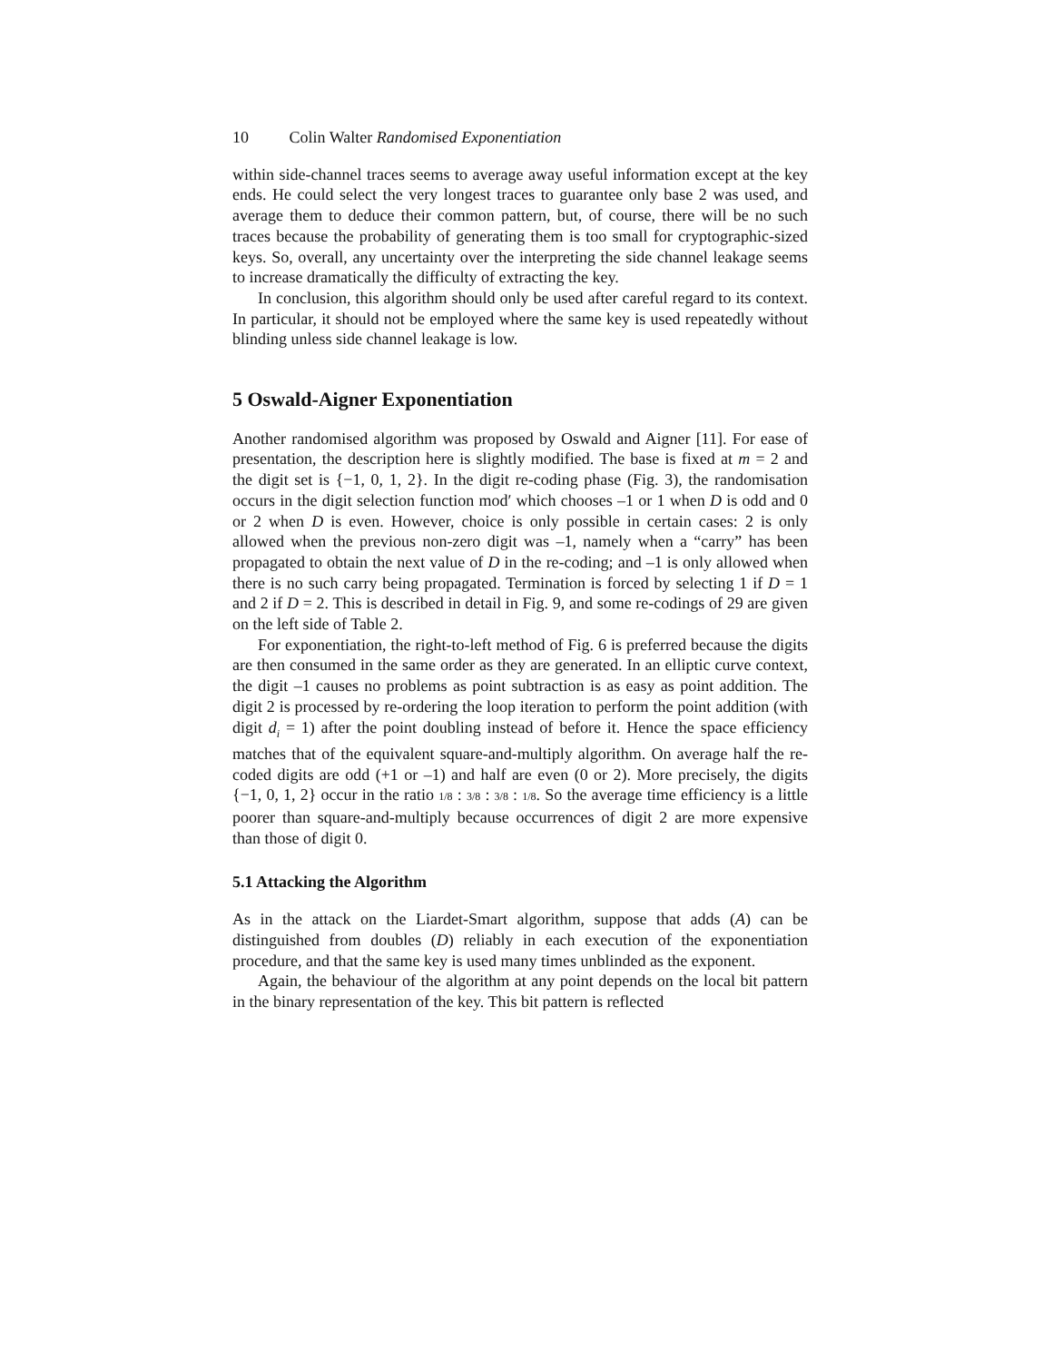10 Colin Walter Randomised Exponentiation
within side-channel traces seems to average away useful information except at the key ends. He could select the very longest traces to guarantee only base 2 was used, and average them to deduce their common pattern, but, of course, there will be no such traces because the probability of generating them is too small for cryptographic-sized keys. So, overall, any uncertainty over the interpreting the side channel leakage seems to increase dramatically the difficulty of extracting the key.
In conclusion, this algorithm should only be used after careful regard to its context. In particular, it should not be employed where the same key is used repeatedly without blinding unless side channel leakage is low.
5 Oswald-Aigner Exponentiation
Another randomised algorithm was proposed by Oswald and Aigner [11]. For ease of presentation, the description here is slightly modified. The base is fixed at m = 2 and the digit set is {−1, 0, 1, 2}. In the digit re-coding phase (Fig. 3), the randomisation occurs in the digit selection function mod′ which chooses –1 or 1 when D is odd and 0 or 2 when D is even. However, choice is only possible in certain cases: 2 is only allowed when the previous non-zero digit was –1, namely when a “carry” has been propagated to obtain the next value of D in the re-coding; and –1 is only allowed when there is no such carry being propagated. Termination is forced by selecting 1 if D = 1 and 2 if D = 2. This is described in detail in Fig. 9, and some re-codings of 29 are given on the left side of Table 2.
For exponentiation, the right-to-left method of Fig. 6 is preferred because the digits are then consumed in the same order as they are generated. In an elliptic curve context, the digit –1 causes no problems as point subtraction is as easy as point addition. The digit 2 is processed by re-ordering the loop iteration to perform the point addition (with digit d<sub>i</sub> = 1) after the point doubling instead of before it. Hence the space efficiency matches that of the equivalent square-and-multiply algorithm. On average half the re-coded digits are odd (+1 or –1) and half are even (0 or 2). More precisely, the digits {−1, 0, 1, 2} occur in the ratio 1/8 : 3/8 : 3/8 : 1/8. So the average time efficiency is a little poorer than square-and-multiply because occurrences of digit 2 are more expensive than those of digit 0.
5.1 Attacking the Algorithm
As in the attack on the Liardet-Smart algorithm, suppose that adds (A) can be distinguished from doubles (D) reliably in each execution of the exponentiation procedure, and that the same key is used many times unblinded as the exponent.
Again, the behaviour of the algorithm at any point depends on the local bit pattern in the binary representation of the key. This bit pattern is reflected